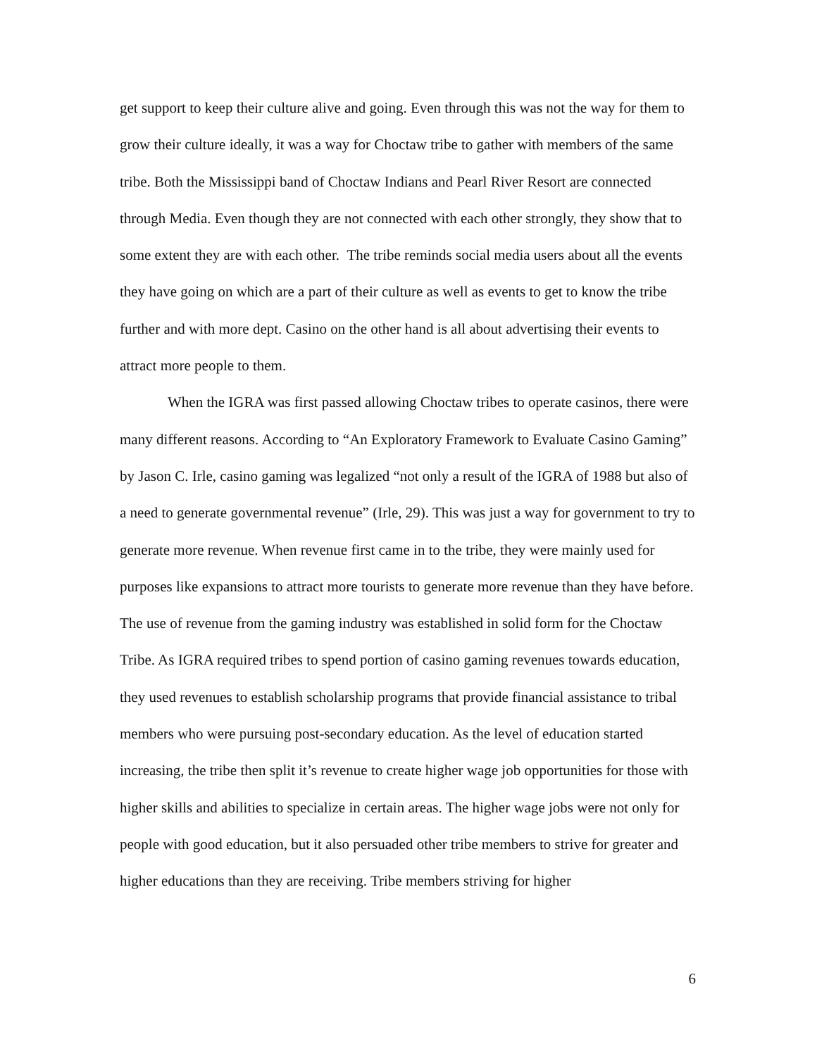get support to keep their culture alive and going. Even through this was not the way for them to grow their culture ideally, it was a way for Choctaw tribe to gather with members of the same tribe. Both the Mississippi band of Choctaw Indians and Pearl River Resort are connected through Media. Even though they are not connected with each other strongly, they show that to some extent they are with each other. The tribe reminds social media users about all the events they have going on which are a part of their culture as well as events to get to know the tribe further and with more dept. Casino on the other hand is all about advertising their events to attract more people to them.
When the IGRA was first passed allowing Choctaw tribes to operate casinos, there were many different reasons. According to “An Exploratory Framework to Evaluate Casino Gaming” by Jason C. Irle, casino gaming was legalized “not only a result of the IGRA of 1988 but also of a need to generate governmental revenue” (Irle, 29). This was just a way for government to try to generate more revenue. When revenue first came in to the tribe, they were mainly used for purposes like expansions to attract more tourists to generate more revenue than they have before. The use of revenue from the gaming industry was established in solid form for the Choctaw Tribe. As IGRA required tribes to spend portion of casino gaming revenues towards education, they used revenues to establish scholarship programs that provide financial assistance to tribal members who were pursuing post-secondary education. As the level of education started increasing, the tribe then split it’s revenue to create higher wage job opportunities for those with higher skills and abilities to specialize in certain areas. The higher wage jobs were not only for people with good education, but it also persuaded other tribe members to strive for greater and higher educations than they are receiving. Tribe members striving for higher
6